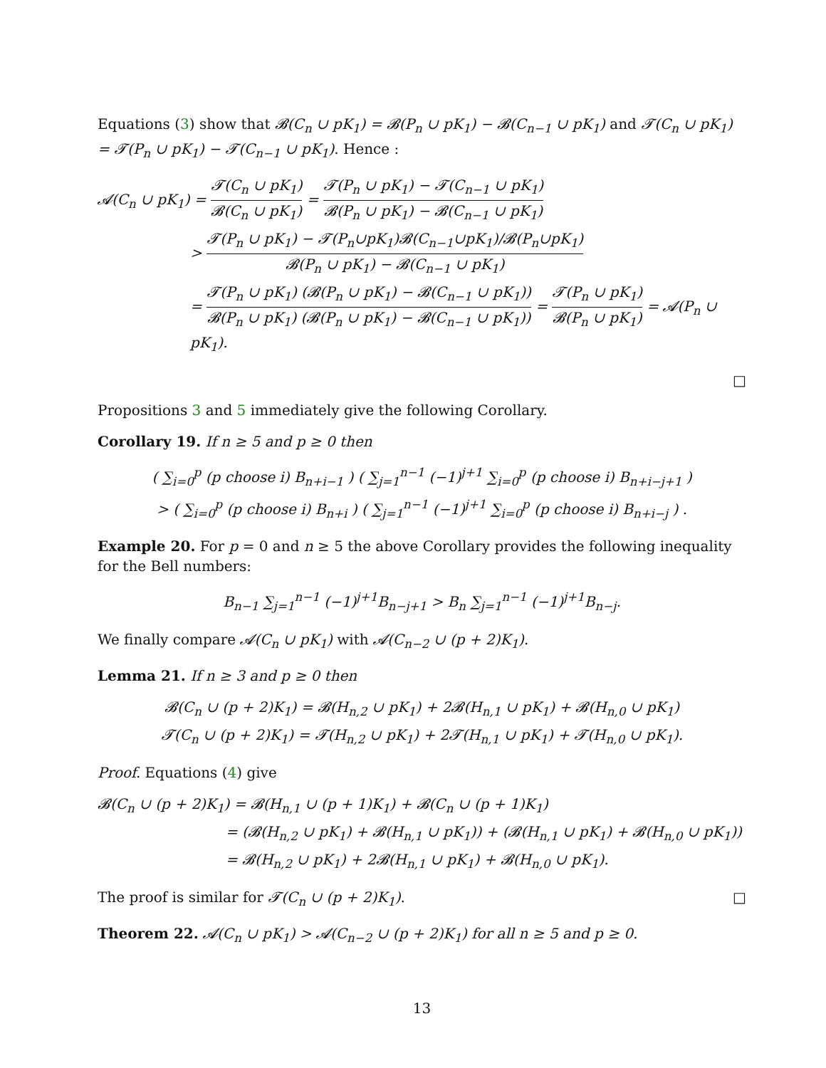Equations (3) show that 𝓑(C<sub>n</sub> ∪ pK<sub>1</sub>) = 𝓑(P<sub>n</sub> ∪ pK<sub>1</sub>) − 𝓑(C<sub>n−1</sub> ∪ pK<sub>1</sub>) and 𝓣(C<sub>n</sub> ∪ pK<sub>1</sub>) = 𝓣(P<sub>n</sub> ∪ pK<sub>1</sub>) − 𝓣(C<sub>n−1</sub> ∪ pK<sub>1</sub>). Hence :
𝓐(C<sub>n</sub> ∪ pK<sub>1</sub>) = 𝓣(C<sub>n</sub> ∪ pK<sub>1</sub>) 𝓑(C<sub>n</sub> ∪ pK<sub>1</sub>) = 𝓣(P<sub>n</sub> ∪ pK<sub>1</sub>) − 𝓣(C<sub>n−1</sub> ∪ pK<sub>1</sub>) 𝓑(P<sub>n</sub> ∪ pK<sub>1</sub>) − 𝓑(C<sub>n−1</sub> ∪ pK<sub>1</sub>)
> 𝓣(P<sub>n</sub> ∪ pK<sub>1</sub>) − 𝓣(P<sub>n</sub>∪pK<sub>1</sub>)𝓑(C<sub>n−1</sub>∪pK<sub>1</sub>)/𝓑(P<sub>n</sub>∪pK<sub>1</sub>) 𝓑(P<sub>n</sub> ∪ pK<sub>1</sub>) − 𝓑(C<sub>n−1</sub> ∪ pK<sub>1</sub>)
= 𝓣(P<sub>n</sub> ∪ pK<sub>1</sub>) (𝓑(P<sub>n</sub> ∪ pK<sub>1</sub>) − 𝓑(C<sub>n−1</sub> ∪ pK<sub>1</sub>)) 𝓑(P<sub>n</sub> ∪ pK<sub>1</sub>) (𝓑(P<sub>n</sub> ∪ pK<sub>1</sub>) − 𝓑(C<sub>n−1</sub> ∪ pK<sub>1</sub>)) = 𝓣(P<sub>n</sub> ∪ pK<sub>1</sub>) 𝓑(P<sub>n</sub> ∪ pK<sub>1</sub>) = 𝓐(P<sub>n</sub> ∪ pK<sub>1</sub>).
□
Propositions 3 and 5 immediately give the following Corollary.
Corollary 19. If n ≥ 5 and p ≥ 0 then
( ∑<sub>i=0</sub><sup>p</sup> (p choose i) B<sub>n+i−1</sub> ) ( ∑<sub>j=1</sub><sup>n−1</sup> (−1)<sup>j+1</sup> ∑<sub>i=0</sub><sup>p</sup> (p choose i) B<sub>n+i−j+1</sub> )
> ( ∑<sub>i=0</sub><sup>p</sup> (p choose i) B<sub>n+i</sub> ) ( ∑<sub>j=1</sub><sup>n−1</sup> (−1)<sup>j+1</sup> ∑<sub>i=0</sub><sup>p</sup> (p choose i) B<sub>n+i−j</sub> ) .
Example 20. For p = 0 and n ≥ 5 the above Corollary provides the following inequality for the Bell numbers:
B<sub>n−1</sub> ∑<sub>j=1</sub><sup>n−1</sup> (−1)<sup>j+1</sup>B<sub>n−j+1</sub> > B<sub>n</sub> ∑<sub>j=1</sub><sup>n−1</sup> (−1)<sup>j+1</sup>B<sub>n−j</sub>.
We finally compare 𝓐(C<sub>n</sub> ∪ pK<sub>1</sub>) with 𝓐(C<sub>n−2</sub> ∪ (p + 2)K<sub>1</sub>).
Lemma 21. If n ≥ 3 and p ≥ 0 then
𝓑(C<sub>n</sub> ∪ (p + 2)K<sub>1</sub>) = 𝓑(H<sub>n,2</sub> ∪ pK<sub>1</sub>) + 2𝓑(H<sub>n,1</sub> ∪ pK<sub>1</sub>) + 𝓑(H<sub>n,0</sub> ∪ pK<sub>1</sub>)
𝓣(C<sub>n</sub> ∪ (p + 2)K<sub>1</sub>) = 𝓣(H<sub>n,2</sub> ∪ pK<sub>1</sub>) + 2𝓣(H<sub>n,1</sub> ∪ pK<sub>1</sub>) + 𝓣(H<sub>n,0</sub> ∪ pK<sub>1</sub>).
Proof. Equations (4) give
𝓑(C<sub>n</sub> ∪ (p + 2)K<sub>1</sub>) = 𝓑(H<sub>n,1</sub> ∪ (p + 1)K<sub>1</sub>) + 𝓑(C<sub>n</sub> ∪ (p + 1)K<sub>1</sub>)
= (𝓑(H<sub>n,2</sub> ∪ pK<sub>1</sub>) + 𝓑(H<sub>n,1</sub> ∪ pK<sub>1</sub>)) + (𝓑(H<sub>n,1</sub> ∪ pK<sub>1</sub>) + 𝓑(H<sub>n,0</sub> ∪ pK<sub>1</sub>))
= 𝓑(H<sub>n,2</sub> ∪ pK<sub>1</sub>) + 2𝓑(H<sub>n,1</sub> ∪ pK<sub>1</sub>) + 𝓑(H<sub>n,0</sub> ∪ pK<sub>1</sub>).
The proof is similar for 𝓣(C<sub>n</sub> ∪ (p + 2)K<sub>1</sub>). □
Theorem 22. 𝓐(C<sub>n</sub> ∪ pK<sub>1</sub>) > 𝓐(C<sub>n−2</sub> ∪ (p + 2)K<sub>1</sub>) for all n ≥ 5 and p ≥ 0.
13